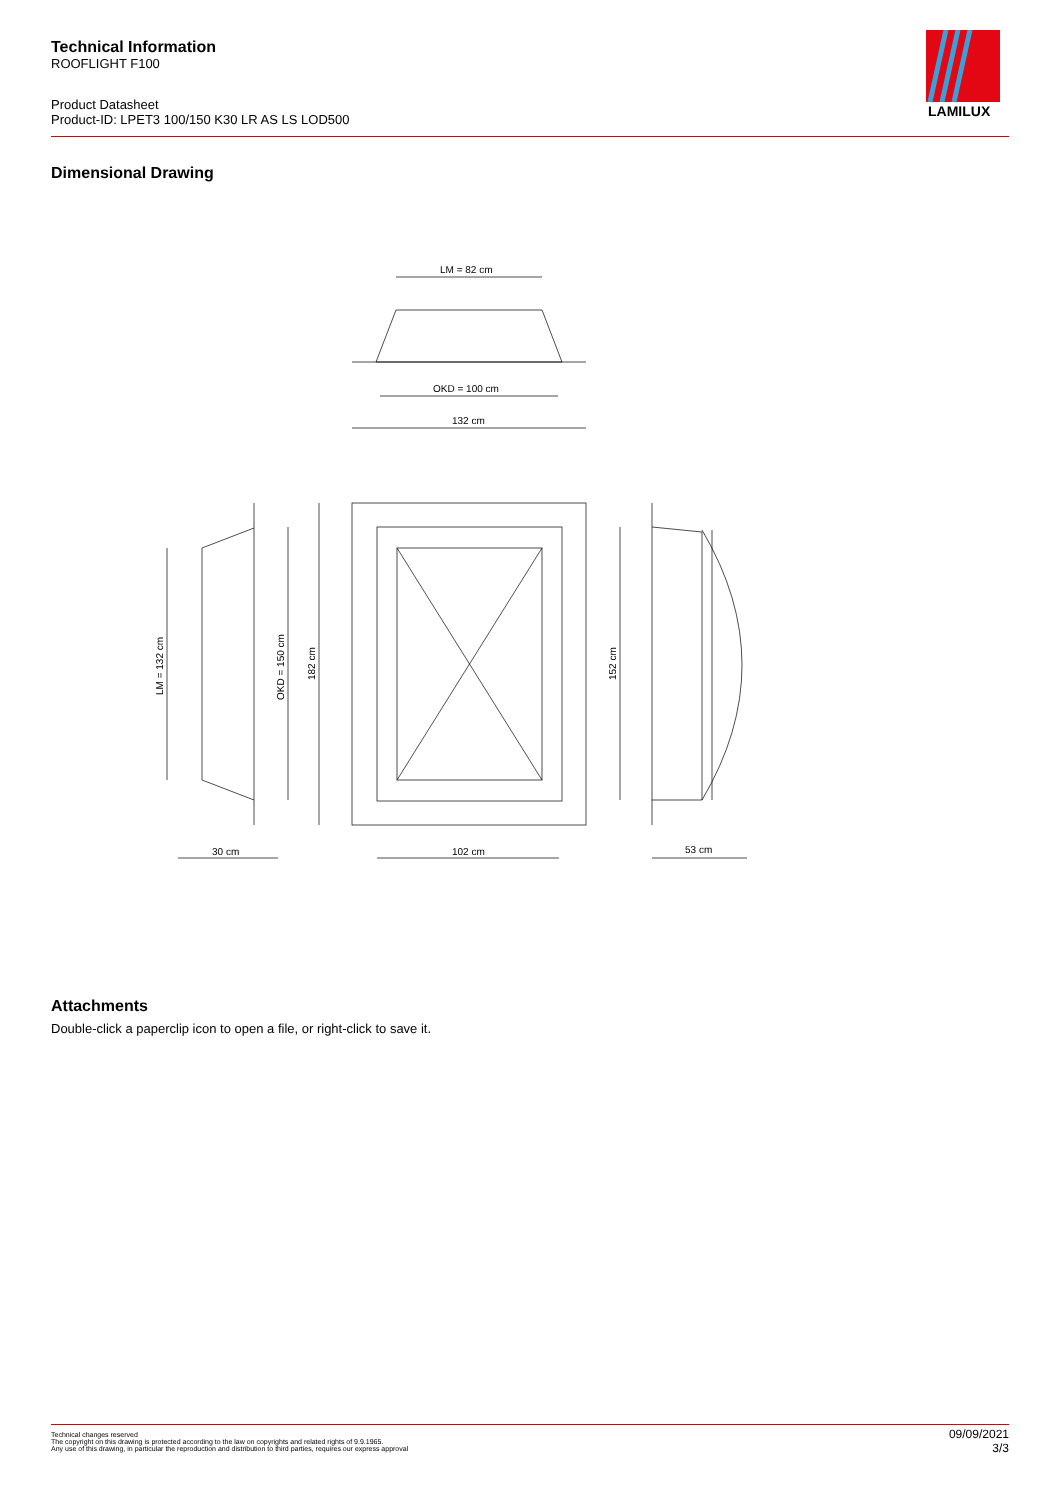Technical Information
ROOFLIGHT F100
Product Datasheet
Product-ID: LPET3 100/150 K30 LR AS LS LOD500
LAMILUX
Dimensional Drawing
LM = 82 cm
OKD = 100 cm
132 cm
LM = 132 cm
OKD = 150 cm
182 cm
152 cm
30 cm
102 cm
53 cm
Attachments
Double-click a paperclip icon to open a file, or right-click to save it.
Technical changes reserved
The copyright on this drawing is protected according to the law on copyrights and related rights of 9.9.1965.
Any use of this drawing, in particular the reproduction and distribution to third parties, requires our express approval
09/09/2021
3/3